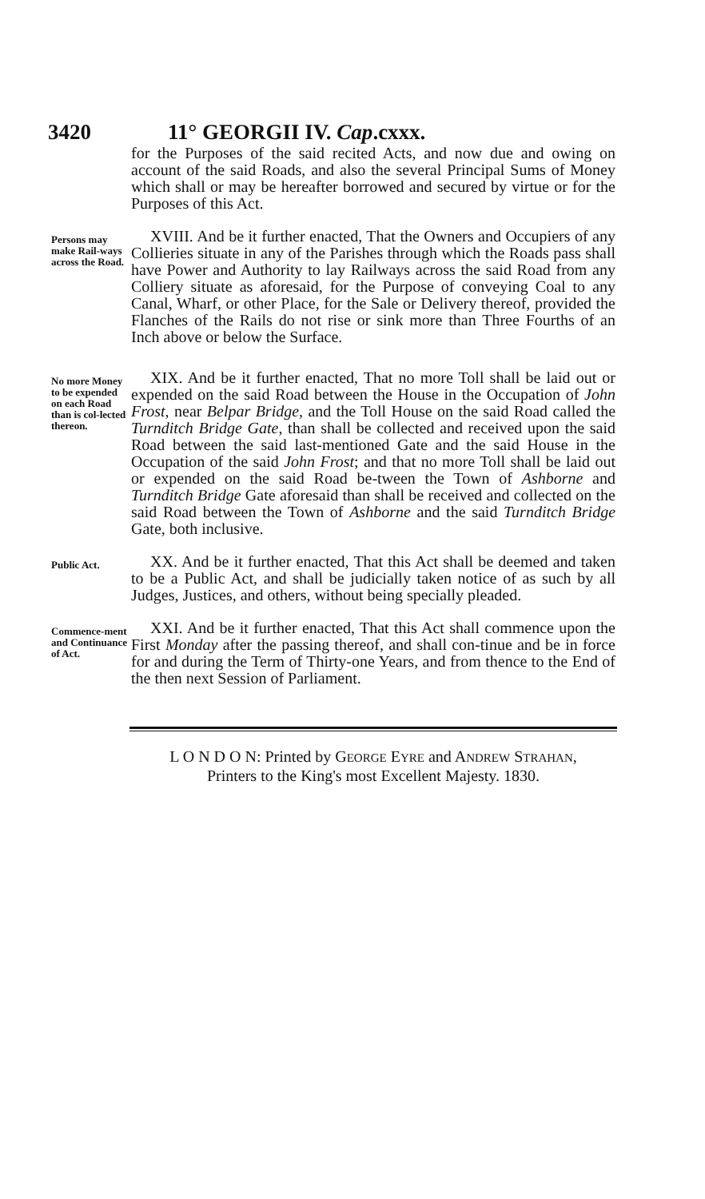3420 11° GEORGII IV. Cap.cxxx.
for the Purposes of the said recited Acts, and now due and owing on account of the said Roads, and also the several Principal Sums of Money which shall or may be hereafter borrowed and secured by virtue or for the Purposes of this Act.
Persons may make Rail-ways across the Road.
XVIII. And be it further enacted, That the Owners and Occupiers of any Collieries situate in any of the Parishes through which the Roads pass shall have Power and Authority to lay Railways across the said Road from any Colliery situate as aforesaid, for the Purpose of conveying Coal to any Canal, Wharf, or other Place, for the Sale or Delivery thereof, provided the Flanches of the Rails do not rise or sink more than Three Fourths of an Inch above or below the Surface.
No more Money to be expended on each Road than is col-lected thereon.
XIX. And be it further enacted, That no more Toll shall be laid out or expended on the said Road between the House in the Occupation of John Frost, near Belpar Bridge, and the Toll House on the said Road called the Turnditch Bridge Gate, than shall be collected and received upon the said Road between the said last-mentioned Gate and the said House in the Occupation of the said John Frost; and that no more Toll shall be laid out or expended on the said Road be-tween the Town of Ashborne and Turnditch Bridge Gate aforesaid than shall be received and collected on the said Road between the Town of Ashborne and the said Turnditch Bridge Gate, both inclusive.
Public Act.
XX. And be it further enacted, That this Act shall be deemed and taken to be a Public Act, and shall be judicially taken notice of as such by all Judges, Justices, and others, without being specially pleaded.
Commence-ment and Continuance of Act.
XXI. And be it further enacted, That this Act shall commence upon the First Monday after the passing thereof, and shall con-tinue and be in force for and during the Term of Thirty-one Years, and from thence to the End of the then next Session of Parliament.
L O N D O N: Printed by GEORGE EYRE and ANDREW STRAHAN,
Printers to the King's most Excellent Majesty. 1830.